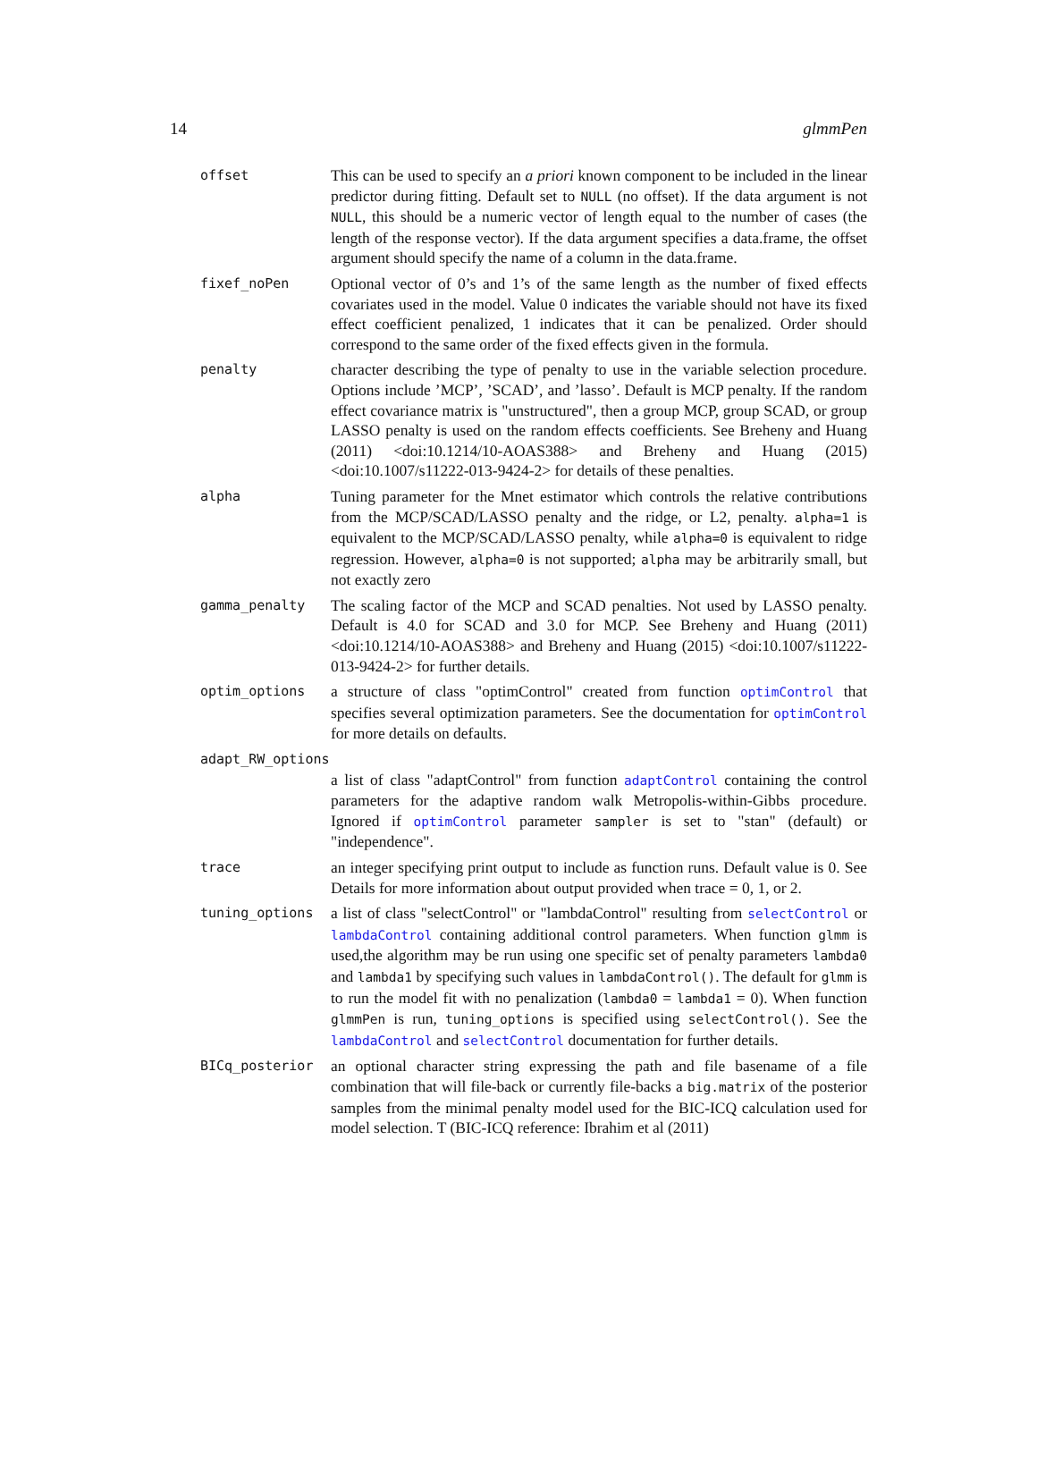14 glmmPen
offset
This can be used to specify an a priori known component to be included in the linear predictor during fitting. Default set to NULL (no offset). If the data argument is not NULL, this should be a numeric vector of length equal to the number of cases (the length of the response vector). If the data argument specifies a data.frame, the offset argument should specify the name of a column in the data.frame.
fixef_noPen
Optional vector of 0’s and 1’s of the same length as the number of fixed effects covariates used in the model. Value 0 indicates the variable should not have its fixed effect coefficient penalized, 1 indicates that it can be penalized. Order should correspond to the same order of the fixed effects given in the formula.
penalty
character describing the type of penalty to use in the variable selection procedure. Options include ’MCP’, ’SCAD’, and ’lasso’. Default is MCP penalty. If the random effect covariance matrix is "unstructured", then a group MCP, group SCAD, or group LASSO penalty is used on the random effects coefficients. See Breheny and Huang (2011) <doi:10.1214/10-AOAS388> and Breheny and Huang (2015) <doi:10.1007/s11222-013-9424-2> for details of these penalties.
alpha
Tuning parameter for the Mnet estimator which controls the relative contributions from the MCP/SCAD/LASSO penalty and the ridge, or L2, penalty. alpha=1 is equivalent to the MCP/SCAD/LASSO penalty, while alpha=0 is equivalent to ridge regression. However, alpha=0 is not supported; alpha may be arbitrarily small, but not exactly zero
gamma_penalty
The scaling factor of the MCP and SCAD penalties. Not used by LASSO penalty. Default is 4.0 for SCAD and 3.0 for MCP. See Breheny and Huang (2011) <doi:10.1214/10-AOAS388> and Breheny and Huang (2015) <doi:10.1007/s11222-013-9424-2> for further details.
optim_options
a structure of class "optimControl" created from function optimControl that specifies several optimization parameters. See the documentation for optimControl for more details on defaults.
adapt_RW_options
a list of class "adaptControl" from function adaptControl containing the control parameters for the adaptive random walk Metropolis-within-Gibbs procedure. Ignored if optimControl parameter sampler is set to "stan" (default) or "independence".
trace
an integer specifying print output to include as function runs. Default value is 0. See Details for more information about output provided when trace = 0, 1, or 2.
tuning_options
a list of class "selectControl" or "lambdaControl" resulting from selectControl or lambdaControl containing additional control parameters. When function glmm is used,the algorithm may be run using one specific set of penalty parameters lambda0 and lambda1 by specifying such values in lambdaControl(). The default for glmm is to run the model fit with no penalization (lambda0 = lambda1 = 0). When function glmmPen is run, tuning_options is specified using selectControl(). See the lambdaControl and selectControl documentation for further details.
BICq_posterior
an optional character string expressing the path and file basename of a file combination that will file-back or currently file-backs a big.matrix of the posterior samples from the minimal penalty model used for the BIC-ICQ calculation used for model selection. T (BIC-ICQ reference: Ibrahim et al (2011)